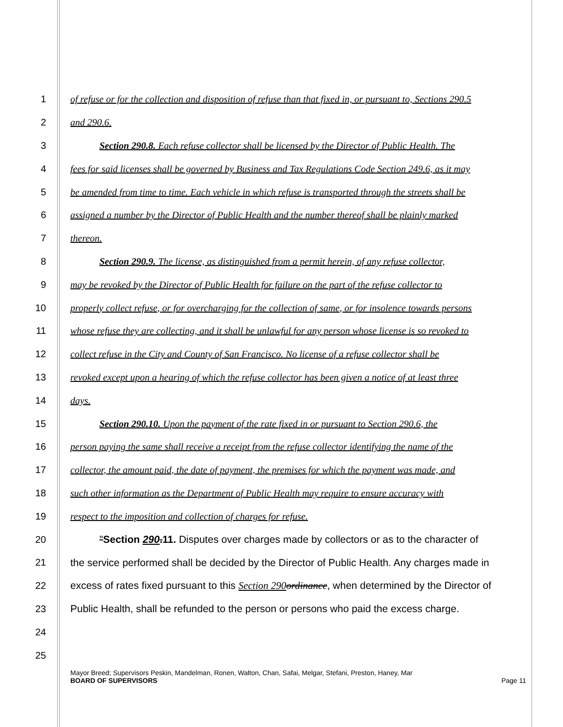1 of refuse or for the collection and disposition of refuse than that fixed in, or pursuant to, Sections 290.5
2 and 290.6.
3 Section 290.8. Each refuse collector shall be licensed by the Director of Public Health. The
4 fees for said licenses shall be governed by Business and Tax Regulations Code Section 249.6, as it may
5 be amended from time to time. Each vehicle in which refuse is transported through the streets shall be
6 assigned a number by the Director of Public Health and the number thereof shall be plainly marked
7 thereon.
8 Section 290.9. The license, as distinguished from a permit herein, of any refuse collector,
9 may be revoked by the Director of Public Health for failure on the part of the refuse collector to
10 properly collect refuse, or for overcharging for the collection of same, or for insolence towards persons
11 whose refuse they are collecting, and it shall be unlawful for any person whose license is so revoked to
12 collect refuse in the City and County of San Francisco. No license of a refuse collector shall be
13 revoked except upon a hearing of which the refuse collector has been given a notice of at least three
14 days.
15 Section 290.10. Upon the payment of the rate fixed in or pursuant to Section 290.6, the
16 person paying the same shall receive a receipt from the refuse collector identifying the name of the
17 collector, the amount paid, the date of payment, the premises for which the payment was made, and
18 such other information as the Department of Public Health may require to ensure accuracy with
19 respect to the imposition and collection of charges for refuse.
20 "Section 290.11. Disputes over charges made by collectors or as to the character of
21 the service performed shall be decided by the Director of Public Health. Any charges made in
22 excess of rates fixed pursuant to this Section 290 ordinance, when determined by the Director of
23 Public Health, shall be refunded to the person or persons who paid the excess charge.
24
25
Mayor Breed; Supervisors Peskin, Mandelman, Ronen, Walton, Chan, Safai, Melgar, Stefani, Preston, Haney, Mar
BOARD OF SUPERVISORS Page 11